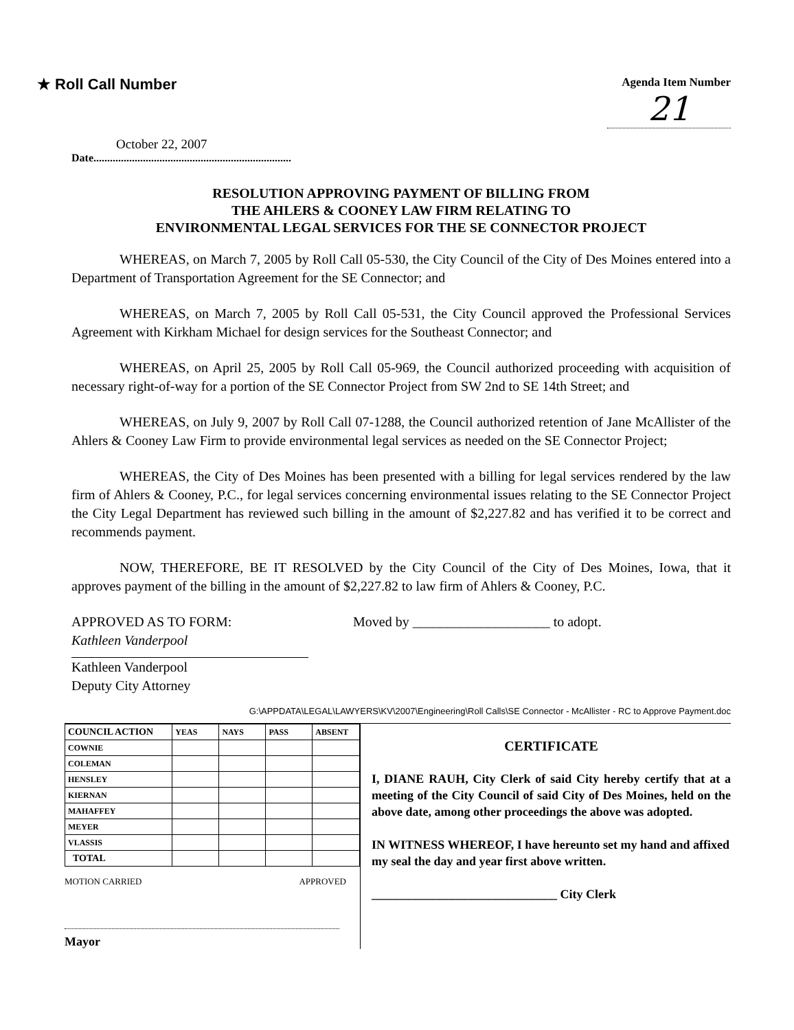★ Roll Call Number
Agenda Item Number
21
October 22, 2007
Date........................................................................
RESOLUTION APPROVING PAYMENT OF BILLING FROM
THE AHLERS & COONEY LAW FIRM RELATING TO
ENVIRONMENTAL LEGAL SERVICES FOR THE SE CONNECTOR PROJECT
WHEREAS, on March 7, 2005 by Roll Call 05-530, the City Council of the City of Des Moines entered into a Department of Transportation Agreement for the SE Connector; and
WHEREAS, on March 7, 2005 by Roll Call 05-531, the City Council approved the Professional Services Agreement with Kirkham Michael for design services for the Southeast Connector; and
WHEREAS, on April 25, 2005 by Roll Call 05-969, the Council authorized proceeding with acquisition of necessary right-of-way for a portion of the SE Connector Project from SW 2nd to SE 14th Street; and
WHEREAS, on July 9, 2007 by Roll Call 07-1288, the Council authorized retention of Jane McAllister of the Ahlers & Cooney Law Firm to provide environmental legal services as needed on the SE Connector Project;
WHEREAS, the City of Des Moines has been presented with a billing for legal services rendered by the law firm of Ahlers & Cooney, P.C., for legal services concerning environmental issues relating to the SE Connector Project the City Legal Department has reviewed such billing in the amount of $2,227.82 and has verified it to be correct and recommends payment.
NOW, THEREFORE, BE IT RESOLVED by the City Council of the City of Des Moines, Iowa, that it approves payment of the billing in the amount of $2,227.82 to law firm of Ahlers & Cooney, P.C.
APPROVED AS TO FORM:
Kathleen Vanderpool
Kathleen Vanderpool
Deputy City Attorney
Moved by ____________________ to adopt.
G:\APPDATA\LEGAL\LAWYERS\KV\2007\Engineering\Roll Calls\SE Connector - McAllister - RC to Approve Payment.doc
| COUNCIL ACTION | YEAS | NAYS | PASS | ABSENT |
| --- | --- | --- | --- | --- |
| COWNIE | | | | |
| COLEMAN | | | | |
| HENSLEY | | | | |
| KIERNAN | | | | |
| MAHAFFEY | | | | |
| MEYER | | | | |
| VLASSIS | | | | |
| TOTAL | | | | |
MOTION CARRIED APPROVED
Mayor
CERTIFICATE
I, DIANE RAUH, City Clerk of said City hereby certify that at a meeting of the City Council of said City of Des Moines, held on the above date, among other proceedings the above was adopted.
IN WITNESS WHEREOF, I have hereunto set my hand and affixed my seal the day and year first above written.
______________________________ City Clerk